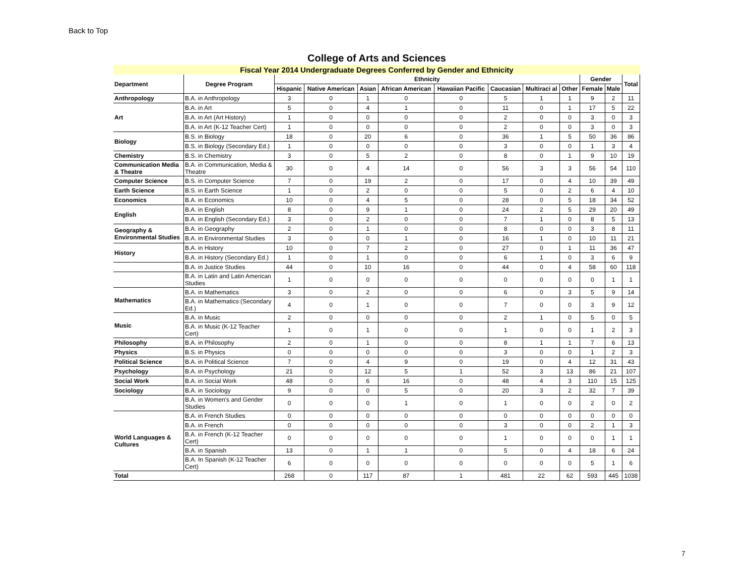Back to Top
College of Arts and Sciences
Fiscal Year 2014 Undergraduate Degrees Conferred by Gender and Ethnicity
| Department | Degree Program | Ethnicity | | | | | | | | Gender | | Total |
| --- | --- | --- | --- | --- | --- | --- | --- | --- | --- | --- | --- | --- |
| | | Hispanic | Native American | Asian | African American | Hawaiian Pacific | Caucasian | Multiraci al | Other | Female | Male | |
| Anthropology | B.A. in Anthropology | 3 | 0 | 1 | 0 | 0 | 5 | 1 | 1 | 9 | 2 | 11 |
| Art | B.A. in Art | 5 | 0 | 4 | 1 | 0 | 11 | 0 | 1 | 17 | 5 | 22 |
| | B.A. in Art (Art History) | 1 | 0 | 0 | 0 | 0 | 2 | 0 | 0 | 3 | 0 | 3 |
| | B.A. in Art (K-12 Teacher Cert) | 1 | 0 | 0 | 0 | 0 | 2 | 0 | 0 | 3 | 0 | 3 |
| Biology | B.S. in Biology | 18 | 0 | 20 | 6 | 0 | 36 | 1 | 5 | 50 | 36 | 86 |
| | B.S. in Biology (Secondary Ed.) | 1 | 0 | 0 | 0 | 0 | 3 | 0 | 0 | 1 | 3 | 4 |
| Chemistry | B.S. in Chemistry | 3 | 0 | 5 | 2 | 0 | 8 | 0 | 1 | 9 | 10 | 19 |
| Communication Media & Theatre | B.A. in Communication, Media & Theatre | 30 | 0 | 4 | 14 | 0 | 56 | 3 | 3 | 56 | 54 | 110 |
| Computer Science | B.S. in Computer Science | 7 | 0 | 19 | 2 | 0 | 17 | 0 | 4 | 10 | 39 | 49 |
| Earth Science | B.S. in Earth Science | 1 | 0 | 2 | 0 | 0 | 5 | 0 | 2 | 6 | 4 | 10 |
| Economics | B.A. in Economics | 10 | 0 | 4 | 5 | 0 | 28 | 0 | 5 | 18 | 34 | 52 |
| English | B.A. in English | 8 | 0 | 9 | 1 | 0 | 24 | 2 | 5 | 29 | 20 | 49 |
| | B.A. in English (Secondary Ed.) | 3 | 0 | 2 | 0 | 0 | 7 | 1 | 0 | 8 | 5 | 13 |
| Geography & Environmental Studies | B.A. in Geography | 2 | 0 | 1 | 0 | 0 | 8 | 0 | 0 | 3 | 8 | 11 |
| | B.A. in Environmental Studies | 3 | 0 | 0 | 1 | 0 | 16 | 1 | 0 | 10 | 11 | 21 |
| History | B.A. in History | 10 | 0 | 7 | 2 | 0 | 27 | 0 | 1 | 11 | 36 | 47 |
| | B.A. in History (Secondary Ed.) | 1 | 0 | 1 | 0 | 0 | 6 | 1 | 0 | 3 | 6 | 9 |
| | B.A. in Justice Studies | 44 | 0 | 10 | 16 | 0 | 44 | 0 | 4 | 58 | 60 | 118 |
| | B.A. in Latin and Latin American Studies | 1 | 0 | 0 | 0 | 0 | 0 | 0 | 0 | 0 | 1 | 1 |
| Mathematics | B.A. in Mathematics | 3 | 0 | 2 | 0 | 0 | 6 | 0 | 3 | 5 | 9 | 14 |
| | B.A. in Mathematics (Secondary Ed.) | 4 | 0 | 1 | 0 | 0 | 7 | 0 | 0 | 3 | 9 | 12 |
| Music | B.A. in Music | 2 | 0 | 0 | 0 | 0 | 2 | 1 | 0 | 5 | 0 | 5 |
| | B.A. in Music (K-12 Teacher Cert) | 1 | 0 | 1 | 0 | 0 | 1 | 0 | 0 | 1 | 2 | 3 |
| Philosophy | B.A. in Philosophy | 2 | 0 | 1 | 0 | 0 | 8 | 1 | 1 | 7 | 6 | 13 |
| Physics | B.S. in Physics | 0 | 0 | 0 | 0 | 0 | 3 | 0 | 0 | 1 | 2 | 3 |
| Political Science | B.A. in Political Science | 7 | 0 | 4 | 9 | 0 | 19 | 0 | 4 | 12 | 31 | 43 |
| Psychology | B.A. in Psychology | 21 | 0 | 12 | 5 | 1 | 52 | 3 | 13 | 86 | 21 | 107 |
| Social Work | B.A. in Social Work | 48 | 0 | 6 | 16 | 0 | 48 | 4 | 3 | 110 | 15 | 125 |
| Sociology | B.A. in Sociology | 9 | 0 | 0 | 5 | 0 | 20 | 3 | 2 | 32 | 7 | 39 |
| | B.A. in Women's and Gender Studies | 0 | 0 | 0 | 1 | 0 | 1 | 0 | 0 | 2 | 0 | 2 |
| World Languages & Cultures | B.A. in French Studies | 0 | 0 | 0 | 0 | 0 | 0 | 0 | 0 | 0 | 0 | 0 |
| | B.A. in French | 0 | 0 | 0 | 0 | 0 | 3 | 0 | 0 | 2 | 1 | 3 |
| | B.A. in French (K-12 Teacher Cert) | 0 | 0 | 0 | 0 | 0 | 1 | 0 | 0 | 0 | 1 | 1 |
| | B.A. in Spanish | 13 | 0 | 1 | 1 | 0 | 5 | 0 | 4 | 18 | 6 | 24 |
| | B.A. In Spanish (K-12 Teacher Cert) | 6 | 0 | 0 | 0 | 0 | 0 | 0 | 0 | 5 | 1 | 6 |
| Total | | 268 | 0 | 117 | 87 | 1 | 481 | 22 | 62 | 593 | 445 | 1038 |
7